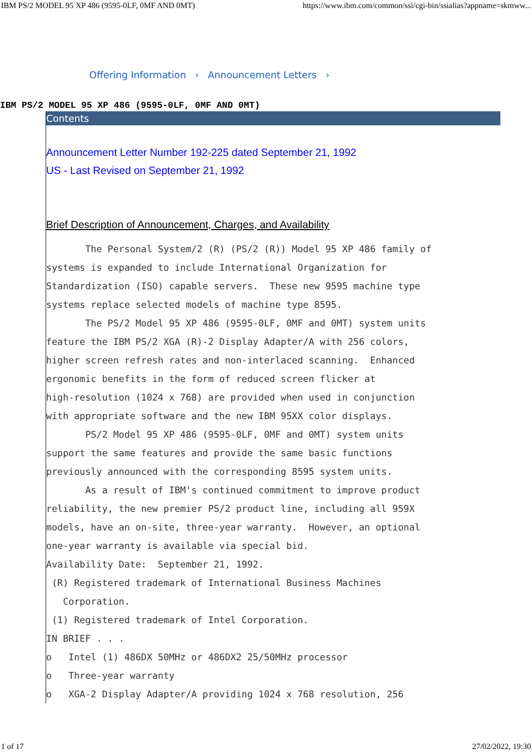IBM PS/2 MODEL 95 XP 486 (9595-0LF, 0MF AND 0MT) https://www.ibm.com/common/ssi/cgi-bin/ssialias?appname=skmww...
Offering Information › Announcement Letters ›
IBM PS/2 MODEL 95 XP 486 (9595-0LF, 0MF AND 0MT)
Contents
Announcement Letter Number 192-225 dated September 21, 1992
US - Last Revised on September 21, 1992
Brief Description of Announcement, Charges, and Availability
       The Personal System/2 (R) (PS/2 (R)) Model 95 XP 486 family of
systems is expanded to include International Organization for
Standardization (ISO) capable servers.  These new 9595 machine type
systems replace selected models of machine type 8595.
       The PS/2 Model 95 XP 486 (9595-0LF, 0MF and 0MT) system units
feature the IBM PS/2 XGA (R)-2 Display Adapter/A with 256 colors,
higher screen refresh rates and non-interlaced scanning.  Enhanced
ergonomic benefits in the form of reduced screen flicker at
high-resolution (1024 x 768) are provided when used in conjunction
with appropriate software and the new IBM 95XX color displays.
       PS/2 Model 95 XP 486 (9595-0LF, 0MF and 0MT) system units
support the same features and provide the same basic functions
previously announced with the corresponding 8595 system units.
       As a result of IBM's continued commitment to improve product
reliability, the new premier PS/2 product line, including all 959X
models, have an on-site, three-year warranty.  However, an optional
one-year warranty is available via special bid.
Availability Date:  September 21, 1992.
 (R) Registered trademark of International Business Machines
   Corporation.
 (1) Registered trademark of Intel Corporation.
IN BRIEF . . .
o   Intel (1) 486DX 50MHz or 486DX2 25/50MHz processor
o   Three-year warranty
o   XGA-2 Display Adapter/A providing 1024 x 768 resolution, 256
1 of 17 27/02/2022, 19:30